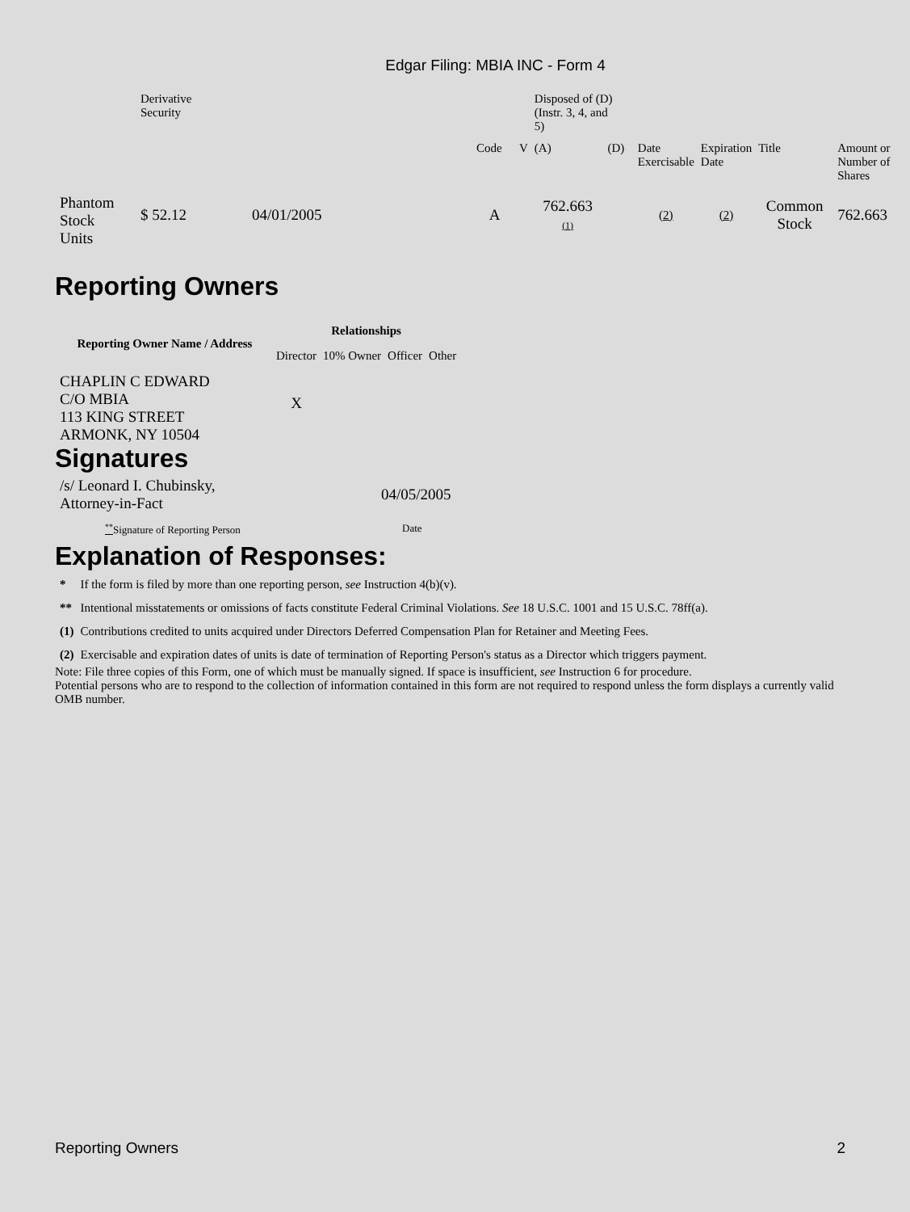Edgar Filing: MBIA INC - Form 4
| | Derivative Security | | | | Disposed of (D) (Instr. 3, 4, and 5) | | | | | |
| | | | Code | V | (A) | (D) | Date Exercisable | Expiration Date | Title | Amount or Number of Shares |
| Phantom Stock Units | $ 52.12 | 04/01/2005 | A | | 762.663 (1) | | (2) | (2) | Common Stock | 762.663 |
Reporting Owners
| Reporting Owner Name / Address | Relationships | | | |
| --- | --- | --- | --- | --- |
| | Director | 10% Owner | Officer | Other |
| CHAPLIN C EDWARD C/O MBIA 113 KING STREET ARMONK, NY 10504 | X | | | |
Signatures
| /s/ Leonard I. Chubinsky, Attorney-in-Fact | 04/05/2005 |
| <sup>**</sup> Signature of Reporting Person | Date |
Explanation of Responses:
| * | If the form is filed by more than one reporting person, see Instruction 4(b)(v). |
| ** | Intentional misstatements or omissions of facts constitute Federal Criminal Violations. See 18 U.S.C. 1001 and 15 U.S.C. 78ff(a). |
| (1) | Contributions credited to units acquired under Directors Deferred Compensation Plan for Retainer and Meeting Fees. |
| (2) | Exercisable and expiration dates of units is date of termination of Reporting Person's status as a Director which triggers payment. |
Note: File three copies of this Form, one of which must be manually signed. If space is insufficient, see Instruction 6 for procedure.
Potential persons who are to respond to the collection of information contained in this form are not required to respond unless the form displays a currently valid OMB number.
Reporting Owners 2